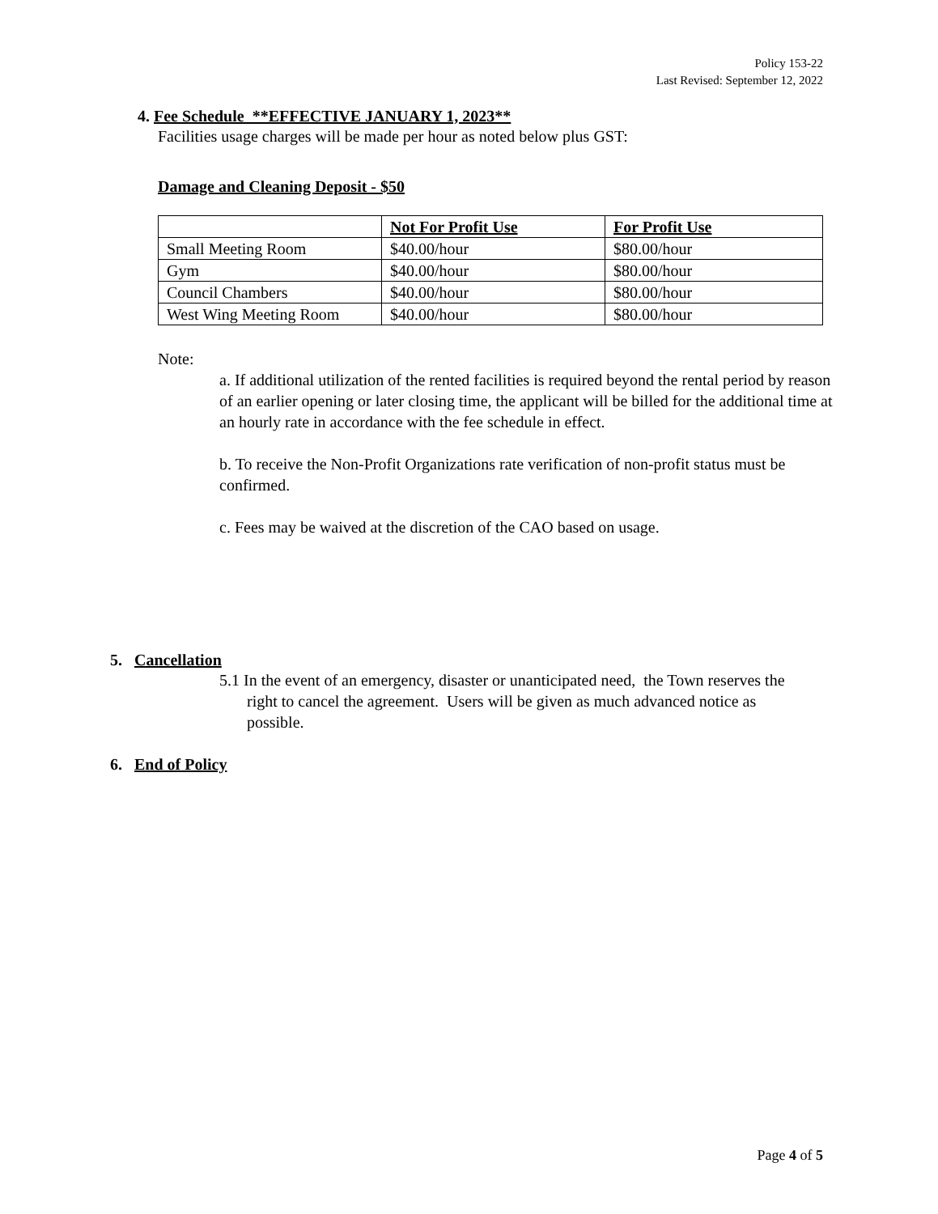Policy 153-22
Last Revised: September 12, 2022
4. Fee Schedule **EFFECTIVE JANUARY 1, 2023**
Facilities usage charges will be made per hour as noted below plus GST:
Damage and Cleaning Deposit - $50
| | Not For Profit Use | For Profit Use |
| --- | --- | --- |
| Small Meeting Room | $40.00/hour | $80.00/hour |
| Gym | $40.00/hour | $80.00/hour |
| Council Chambers | $40.00/hour | $80.00/hour |
| West Wing Meeting Room | $40.00/hour | $80.00/hour |
Note:
a. If additional utilization of the rented facilities is required beyond the rental period by reason of an earlier opening or later closing time, the applicant will be billed for the additional time at an hourly rate in accordance with the fee schedule in effect.
b. To receive the Non-Profit Organizations rate verification of non-profit status must be confirmed.
c. Fees may be waived at the discretion of the CAO based on usage.
5. Cancellation
5.1 In the event of an emergency, disaster or unanticipated need, the Town reserves the right to cancel the agreement. Users will be given as much advanced notice as possible.
6. End of Policy
Page 4 of 5